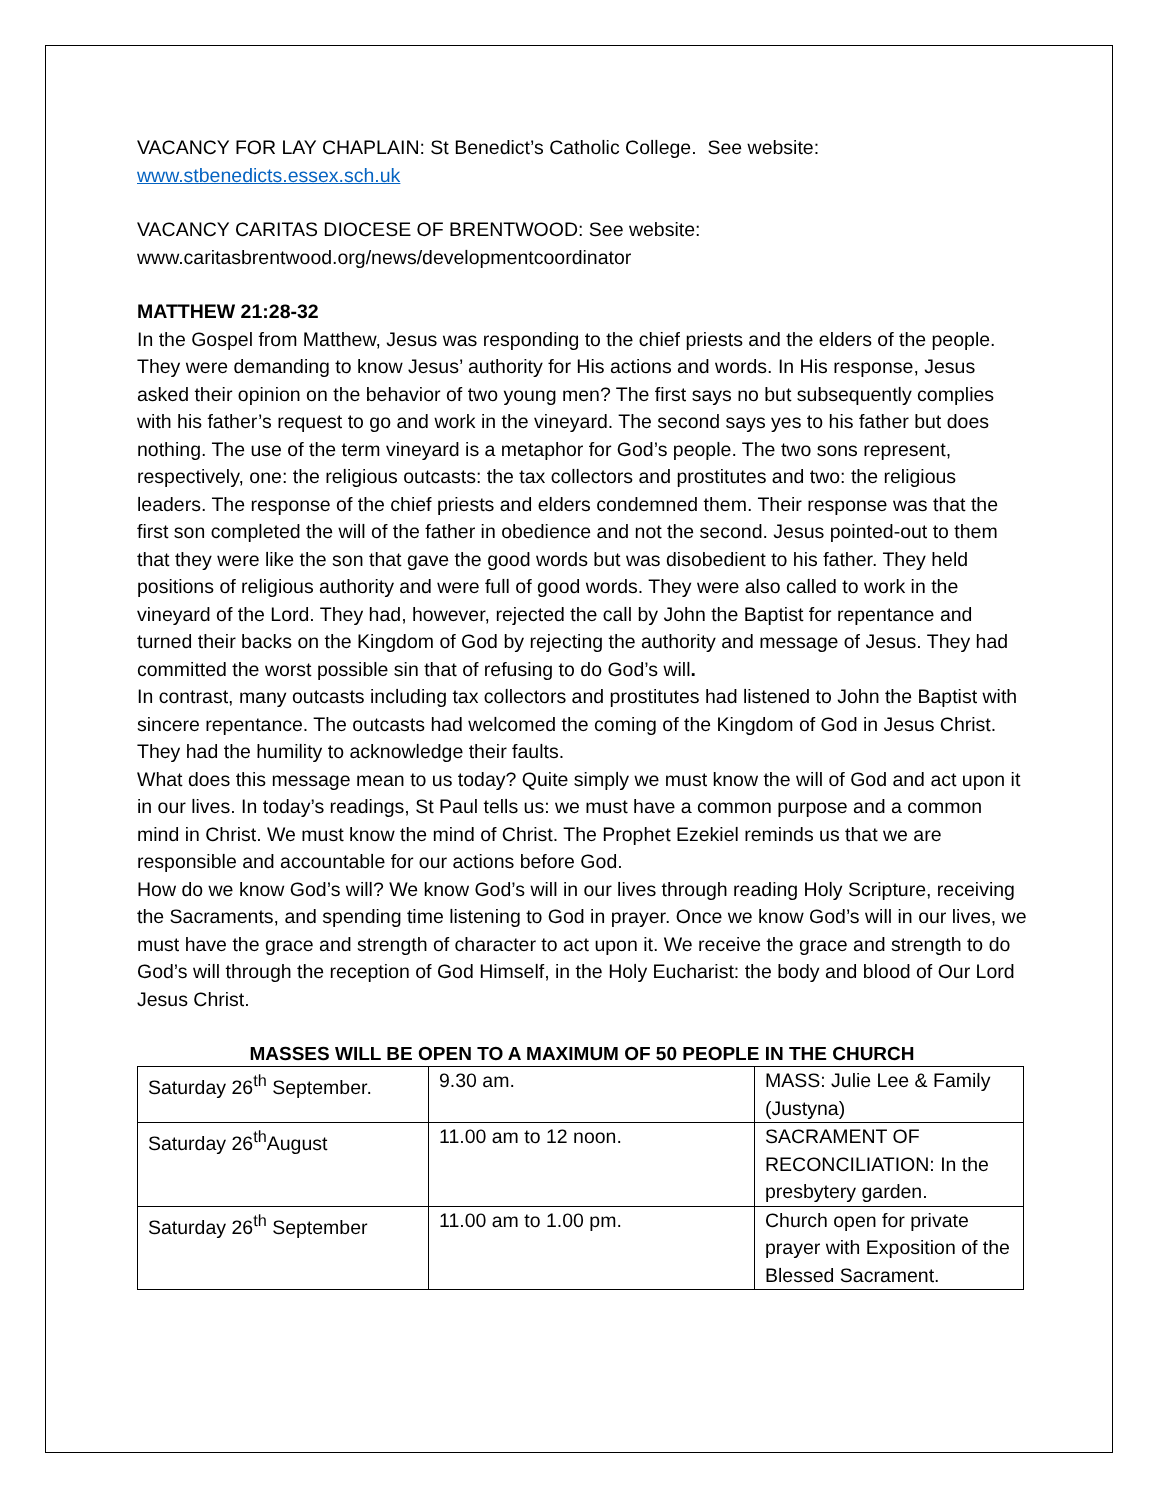VACANCY FOR LAY CHAPLAIN: St Benedict’s Catholic College. See website:
www.stbenedicts.essex.sch.uk
VACANCY CARITAS DIOCESE OF BRENTWOOD: See website:
www.caritasbrentwood.org/news/developmentcoordinator
MATTHEW 21:28-32
In the Gospel from Matthew, Jesus was responding to the chief priests and the elders of the people. They were demanding to know Jesus’ authority for His actions and words. In His response, Jesus asked their opinion on the behavior of two young men? The first says no but subsequently complies with his father’s request to go and work in the vineyard. The second says yes to his father but does nothing. The use of the term vineyard is a metaphor for God’s people. The two sons represent, respectively, one: the religious outcasts: the tax collectors and prostitutes and two: the religious leaders. The response of the chief priests and elders condemned them. Their response was that the first son completed the will of the father in obedience and not the second. Jesus pointed-out to them that they were like the son that gave the good words but was disobedient to his father. They held positions of religious authority and were full of good words. They were also called to work in the vineyard of the Lord. They had, however, rejected the call by John the Baptist for repentance and turned their backs on the Kingdom of God by rejecting the authority and message of Jesus. They had committed the worst possible sin that of refusing to do God’s will.
In contrast, many outcasts including tax collectors and prostitutes had listened to John the Baptist with sincere repentance. The outcasts had welcomed the coming of the Kingdom of God in Jesus Christ. They had the humility to acknowledge their faults.
What does this message mean to us today? Quite simply we must know the will of God and act upon it in our lives. In today’s readings, St Paul tells us: we must have a common purpose and a common mind in Christ. We must know the mind of Christ. The Prophet Ezekiel reminds us that we are responsible and accountable for our actions before God.
How do we know God’s will? We know God’s will in our lives through reading Holy Scripture, receiving the Sacraments, and spending time listening to God in prayer. Once we know God’s will in our lives, we must have the grace and strength of character to act upon it. We receive the grace and strength to do God’s will through the reception of God Himself, in the Holy Eucharist: the body and blood of Our Lord Jesus Christ.
MASSES WILL BE OPEN TO A MAXIMUM OF 50 PEOPLE IN THE CHURCH
| Saturday 26<sup>th</sup> September. | 9.30 am. | MASS: Julie Lee & Family (Justyna) |
| Saturday 26<sup>th</sup>August | 11.00 am to 12 noon. | SACRAMENT OF RECONCILIATION: In the presbytery garden. |
| Saturday 26<sup>th</sup> September | 11.00 am to 1.00 pm. | Church open for private prayer with Exposition of the Blessed Sacrament. |